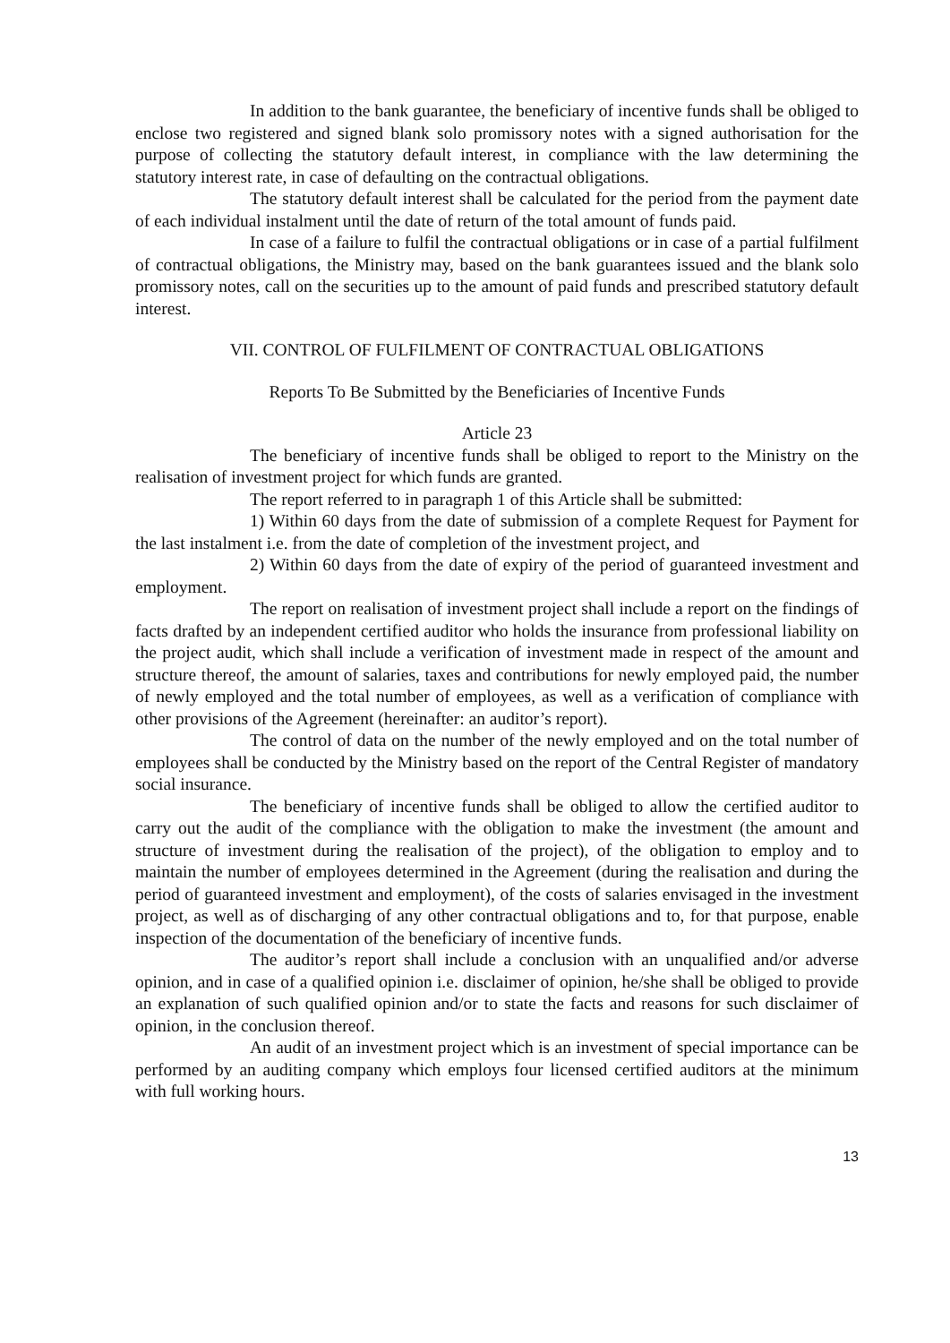In addition to the bank guarantee, the beneficiary of incentive funds shall be obliged to enclose two registered and signed blank solo promissory notes with a signed authorisation for the purpose of collecting the statutory default interest, in compliance with the law determining the statutory interest rate, in case of defaulting on the contractual obligations.
The statutory default interest shall be calculated for the period from the payment date of each individual instalment until the date of return of the total amount of funds paid.
In case of a failure to fulfil the contractual obligations or in case of a partial fulfilment of contractual obligations, the Ministry may, based on the bank guarantees issued and the blank solo promissory notes, call on the securities up to the amount of paid funds and prescribed statutory default interest.
VII. CONTROL OF FULFILMENT OF CONTRACTUAL OBLIGATIONS
Reports To Be Submitted by the Beneficiaries of Incentive Funds
Article 23
The beneficiary of incentive funds shall be obliged to report to the Ministry on the realisation of investment project for which funds are granted.
The report referred to in paragraph 1 of this Article shall be submitted:
1) Within 60 days from the date of submission of a complete Request for Payment for the last instalment i.e. from the date of completion of the investment project, and
2) Within 60 days from the date of expiry of the period of guaranteed investment and employment.
The report on realisation of investment project shall include a report on the findings of facts drafted by an independent certified auditor who holds the insurance from professional liability on the project audit, which shall include a verification of investment made in respect of the amount and structure thereof, the amount of salaries, taxes and contributions for newly employed paid, the number of newly employed and the total number of employees, as well as a verification of compliance with other provisions of the Agreement (hereinafter: an auditor’s report).
The control of data on the number of the newly employed and on the total number of employees shall be conducted by the Ministry based on the report of the Central Register of mandatory social insurance.
The beneficiary of incentive funds shall be obliged to allow the certified auditor to carry out the audit of the compliance with the obligation to make the investment (the amount and structure of investment during the realisation of the project), of the obligation to employ and to maintain the number of employees determined in the Agreement (during the realisation and during the period of guaranteed investment and employment), of the costs of salaries envisaged in the investment project, as well as of discharging of any other contractual obligations and to, for that purpose, enable inspection of the documentation of the beneficiary of incentive funds.
The auditor’s report shall include a conclusion with an unqualified and/or adverse opinion, and in case of a qualified opinion i.e. disclaimer of opinion, he/she shall be obliged to provide an explanation of such qualified opinion and/or to state the facts and reasons for such disclaimer of opinion, in the conclusion thereof.
An audit of an investment project which is an investment of special importance can be performed by an auditing company which employs four licensed certified auditors at the minimum with full working hours.
13